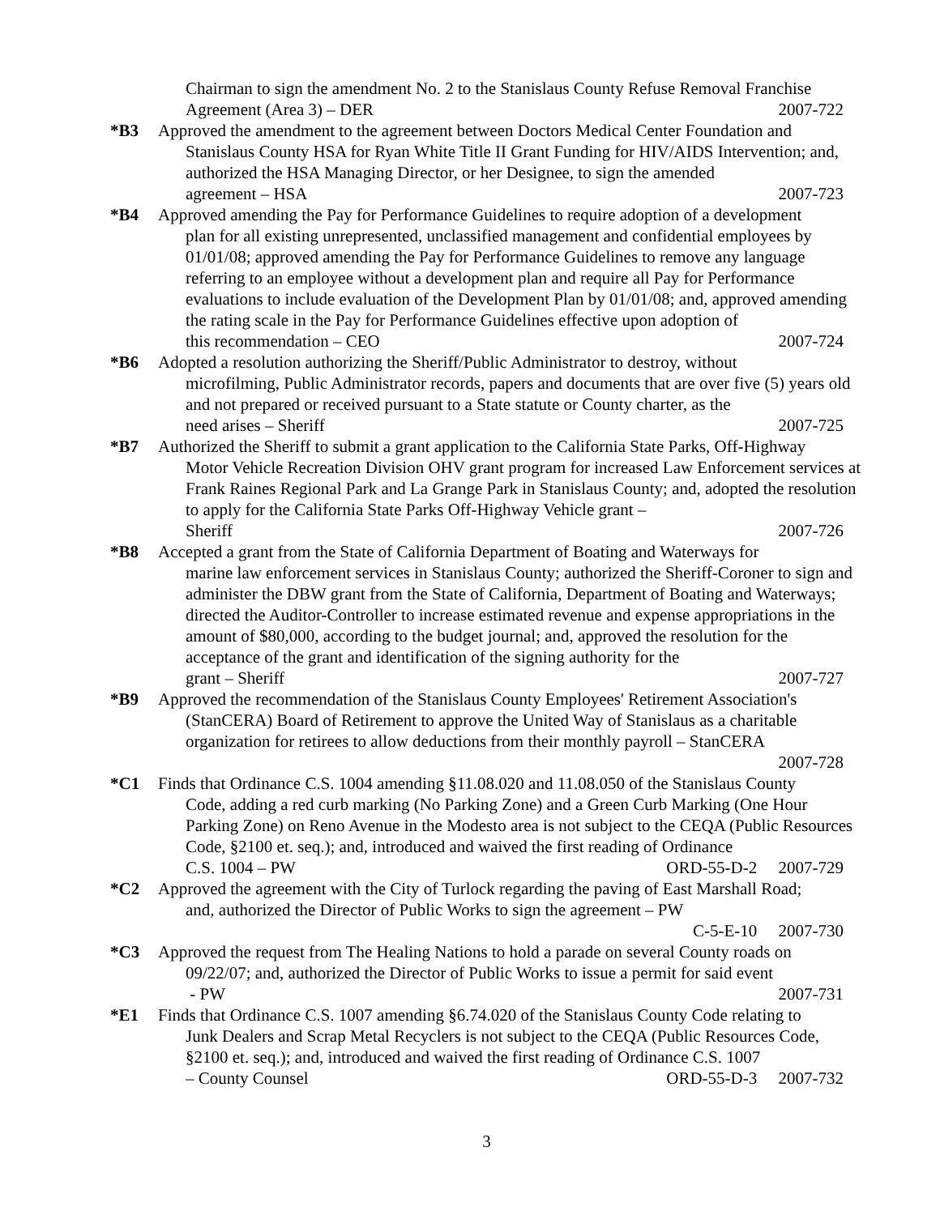Chairman to sign the amendment No. 2 to the Stanislaus County Refuse Removal Franchise
Agreement (Area 3) – DER 2007-722
*B3 Approved the amendment to the agreement between Doctors Medical Center Foundation and
Stanislaus County HSA for Ryan White Title II Grant Funding for HIV/AIDS Intervention; and, authorized the HSA Managing Director, or her Designee, to sign the amended
agreement – HSA 2007-723
*B4 Approved amending the Pay for Performance Guidelines to require adoption of a development
plan for all existing unrepresented, unclassified management and confidential employees by 01/01/08; approved amending the Pay for Performance Guidelines to remove any language referring to an employee without a development plan and require all Pay for Performance evaluations to include evaluation of the Development Plan by 01/01/08; and, approved amending the rating scale in the Pay for Performance Guidelines effective upon adoption of
this recommendation – CEO 2007-724
*B6 Adopted a resolution authorizing the Sheriff/Public Administrator to destroy, without
microfilming, Public Administrator records, papers and documents that are over five (5) years old and not prepared or received pursuant to a State statute or County charter, as the
need arises – Sheriff 2007-725
*B7 Authorized the Sheriff to submit a grant application to the California State Parks, Off-Highway
Motor Vehicle Recreation Division OHV grant program for increased Law Enforcement services at Frank Raines Regional Park and La Grange Park in Stanislaus County; and, adopted the resolution to apply for the California State Parks Off-Highway Vehicle grant –
Sheriff 2007-726
*B8 Accepted a grant from the State of California Department of Boating and Waterways for
marine law enforcement services in Stanislaus County; authorized the Sheriff-Coroner to sign and administer the DBW grant from the State of California, Department of Boating and Waterways; directed the Auditor-Controller to increase estimated revenue and expense appropriations in the amount of $80,000, according to the budget journal; and, approved the resolution for the acceptance of the grant and identification of the signing authority for the
grant – Sheriff 2007-727
*B9 Approved the recommendation of the Stanislaus County Employees' Retirement Association's
(StanCERA) Board of Retirement to approve the United Way of Stanislaus as a charitable organization for retirees to allow deductions from their monthly payroll – StanCERA
2007-728
*C1 Finds that Ordinance C.S. 1004 amending §11.08.020 and 11.08.050 of the Stanislaus County
Code, adding a red curb marking (No Parking Zone) and a Green Curb Marking (One Hour Parking Zone) on Reno Avenue in the Modesto area is not subject to the CEQA (Public Resources Code, §2100 et. seq.); and, introduced and waived the first reading of Ordinance
C.S. 1004 – PW ORD-55-D-2 2007-729
*C2 Approved the agreement with the City of Turlock regarding the paving of East Marshall Road;
and, authorized the Director of Public Works to sign the agreement – PW
C-5-E-10 2007-730
*C3 Approved the request from The Healing Nations to hold a parade on several County roads on
09/22/07; and, authorized the Director of Public Works to issue a permit for said event
- PW 2007-731
*E1 Finds that Ordinance C.S. 1007 amending §6.74.020 of the Stanislaus County Code relating to
Junk Dealers and Scrap Metal Recyclers is not subject to the CEQA (Public Resources Code, §2100 et. seq.); and, introduced and waived the first reading of Ordinance C.S. 1007
– County Counsel ORD-55-D-3 2007-732
3